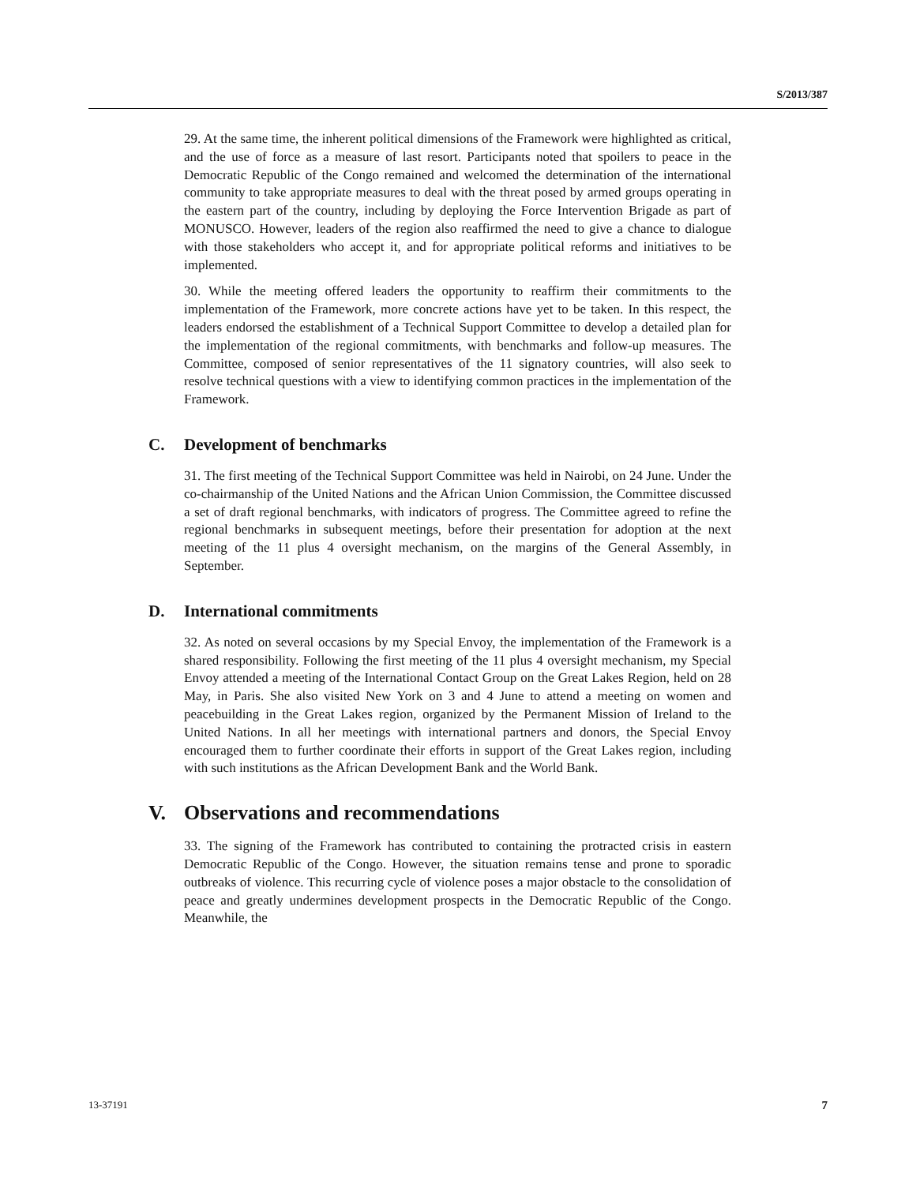S/2013/387
29. At the same time, the inherent political dimensions of the Framework were highlighted as critical, and the use of force as a measure of last resort. Participants noted that spoilers to peace in the Democratic Republic of the Congo remained and welcomed the determination of the international community to take appropriate measures to deal with the threat posed by armed groups operating in the eastern part of the country, including by deploying the Force Intervention Brigade as part of MONUSCO. However, leaders of the region also reaffirmed the need to give a chance to dialogue with those stakeholders who accept it, and for appropriate political reforms and initiatives to be implemented.
30. While the meeting offered leaders the opportunity to reaffirm their commitments to the implementation of the Framework, more concrete actions have yet to be taken. In this respect, the leaders endorsed the establishment of a Technical Support Committee to develop a detailed plan for the implementation of the regional commitments, with benchmarks and follow-up measures. The Committee, composed of senior representatives of the 11 signatory countries, will also seek to resolve technical questions with a view to identifying common practices in the implementation of the Framework.
C. Development of benchmarks
31. The first meeting of the Technical Support Committee was held in Nairobi, on 24 June. Under the co-chairmanship of the United Nations and the African Union Commission, the Committee discussed a set of draft regional benchmarks, with indicators of progress. The Committee agreed to refine the regional benchmarks in subsequent meetings, before their presentation for adoption at the next meeting of the 11 plus 4 oversight mechanism, on the margins of the General Assembly, in September.
D. International commitments
32. As noted on several occasions by my Special Envoy, the implementation of the Framework is a shared responsibility. Following the first meeting of the 11 plus 4 oversight mechanism, my Special Envoy attended a meeting of the International Contact Group on the Great Lakes Region, held on 28 May, in Paris. She also visited New York on 3 and 4 June to attend a meeting on women and peacebuilding in the Great Lakes region, organized by the Permanent Mission of Ireland to the United Nations. In all her meetings with international partners and donors, the Special Envoy encouraged them to further coordinate their efforts in support of the Great Lakes region, including with such institutions as the African Development Bank and the World Bank.
V. Observations and recommendations
33. The signing of the Framework has contributed to containing the protracted crisis in eastern Democratic Republic of the Congo. However, the situation remains tense and prone to sporadic outbreaks of violence. This recurring cycle of violence poses a major obstacle to the consolidation of peace and greatly undermines development prospects in the Democratic Republic of the Congo. Meanwhile, the
13-37191 7